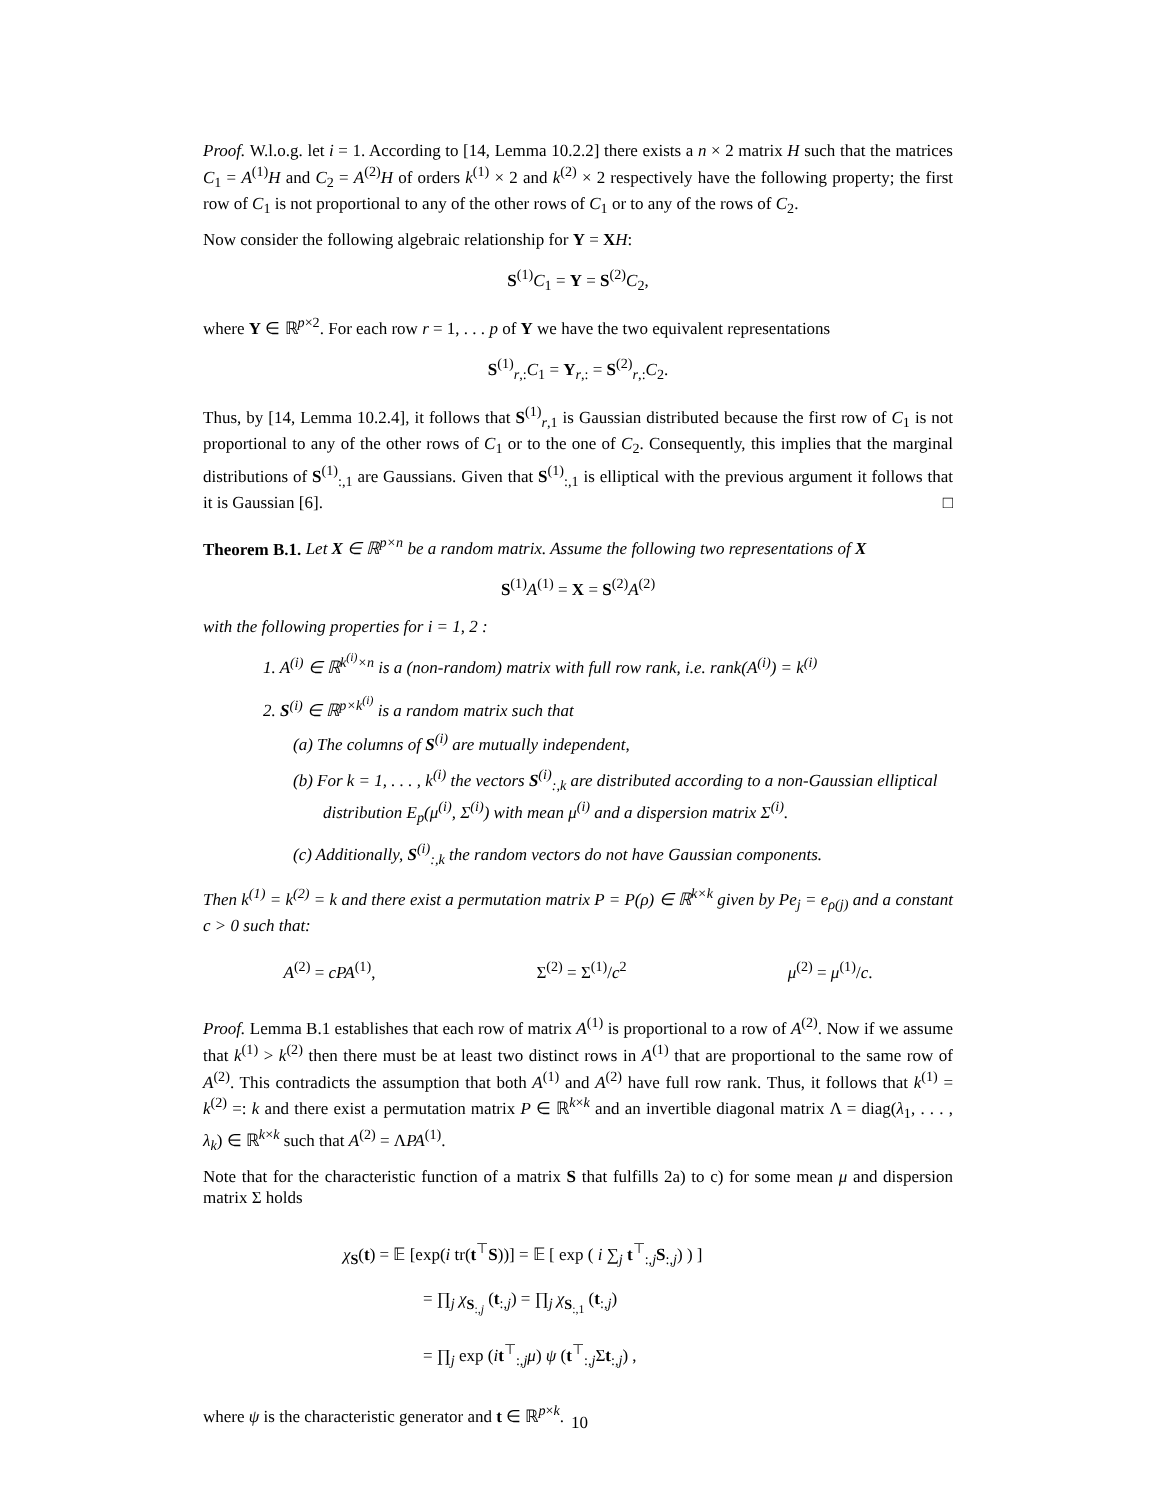Proof. W.l.o.g. let i = 1. According to [14, Lemma 10.2.2] there exists a n × 2 matrix H such that the matrices C<sub>1</sub> = A<sup>(1)</sup>H and C<sub>2</sub> = A<sup>(2)</sup>H of orders k<sup>(1)</sup> × 2 and k<sup>(2)</sup> × 2 respectively have the following property; the first row of C<sub>1</sub> is not proportional to any of the other rows of C<sub>1</sub> or to any of the rows of C<sub>2</sub>.
Now consider the following algebraic relationship for Y = XH:
S<sup>(1)</sup>C<sub>1</sub> = Y = S<sup>(2)</sup>C<sub>2</sub>,
where Y ∈ ℝ<sup>p×2</sup>. For each row r = 1, . . . p of Y we have the two equivalent representations
S<sup>(1)</sup><sub>r,:</sub>C<sub>1</sub> = Y<sub>r,:</sub> = S<sup>(2)</sup><sub>r,:</sub>C<sub>2</sub>.
Thus, by [14, Lemma 10.2.4], it follows that S<sup>(1)</sup><sub>r,1</sub> is Gaussian distributed because the first row of C<sub>1</sub> is not proportional to any of the other rows of C<sub>1</sub> or to the one of C<sub>2</sub>. Consequently, this implies that the marginal distributions of S<sup>(1)</sup><sub>:,1</sub> are Gaussians. Given that S<sup>(1)</sup><sub>:,1</sub> is elliptical with the previous argument it follows that it is Gaussian [6]. □
Theorem B.1. Let X ∈ ℝ<sup>p×n</sup> be a random matrix. Assume the following two representations of X
S<sup>(1)</sup>A<sup>(1)</sup> = X = S<sup>(2)</sup>A<sup>(2)</sup>
with the following properties for i = 1, 2 :
1. A<sup>(i)</sup> ∈ ℝ<sup>k<sup>(i)</sup>×n</sup> is a (non-random) matrix with full row rank, i.e. rank(A<sup>(i)</sup>) = k<sup>(i)</sup>
2. S<sup>(i)</sup> ∈ ℝ<sup>p×k<sup>(i)</sup></sup> is a random matrix such that
(a) The columns of S<sup>(i)</sup> are mutually independent,
(b) For k = 1, . . . , k<sup>(i)</sup> the vectors S<sup>(i)</sup><sub>:,k</sub> are distributed according to a non-Gaussian elliptical distribution E<sub>p</sub>(μ<sup>(i)</sup>, Σ<sup>(i)</sup>) with mean μ<sup>(i)</sup> and a dispersion matrix Σ<sup>(i)</sup>.
(c) Additionally, S<sup>(i)</sup><sub>:,k</sub> the random vectors do not have Gaussian components.
Then k<sup>(1)</sup> = k<sup>(2)</sup> = k and there exist a permutation matrix P = P(ρ) ∈ ℝ<sup>k×k</sup> given by Pe<sub>j</sub> = e<sub>ρ(j)</sub> and a constant c > 0 such that:
A<sup>(2)</sup> = cPA<sup>(1)</sup>, Σ<sup>(2)</sup> = Σ<sup>(1)</sup>/c<sup>2</sup> μ<sup>(2)</sup> = μ<sup>(1)</sup>/c.
Proof. Lemma B.1 establishes that each row of matrix A<sup>(1)</sup> is proportional to a row of A<sup>(2)</sup>. Now if we assume that k<sup>(1)</sup> > k<sup>(2)</sup> then there must be at least two distinct rows in A<sup>(1)</sup> that are proportional to the same row of A<sup>(2)</sup>. This contradicts the assumption that both A<sup>(1)</sup> and A<sup>(2)</sup> have full row rank. Thus, it follows that k<sup>(1)</sup> = k<sup>(2)</sup> =: k and there exist a permutation matrix P ∈ ℝ<sup>k×k</sup> and an invertible diagonal matrix Λ = diag(λ<sub>1</sub>, . . . , λ<sub>k</sub>) ∈ ℝ<sup>k×k</sup> such that A<sup>(2)</sup> = ΛPA<sup>(1)</sup>.
Note that for the characteristic function of a matrix S that fulfills 2a) to c) for some mean μ and dispersion matrix Σ holds
χ<sub>S</sub>(t) = 𝔼 [exp(i tr(t<sup>⊤</sup>S))] = 𝔼 [ exp ( i ∑<sub>j</sub> t<sup>⊤</sup><sub>:,j</sub>S<sub>:,j</sub>) ) ]
= ∏<sub>j</sub> χ<sub>S<sub>:,j</sub></sub> (t<sub>:,j</sub>) = ∏<sub>j</sub> χ<sub>S<sub>:,1</sub></sub> (t<sub>:,j</sub>)
= ∏<sub>j</sub> exp (it<sup>⊤</sup><sub>:,j</sub>μ) ψ (t<sup>⊤</sup><sub>:,j</sub>Σt<sub>:,j</sub>) ,
where ψ is the characteristic generator and t ∈ ℝ<sup>p×k</sup>.
10